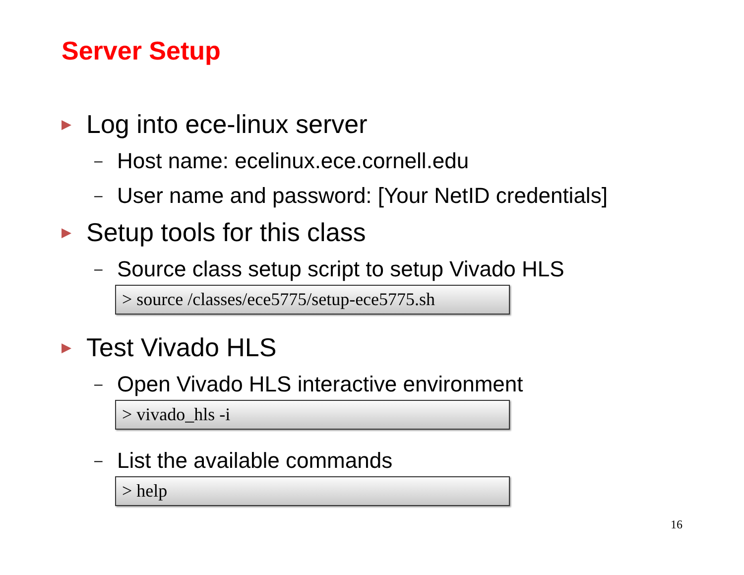Server Setup
▶ Log into ece-linux server
– Host name: ecelinux.ece.cornell.edu
– User name and password: [Your NetID credentials]
▶ Setup tools for this class
– Source class setup script to setup Vivado HLS
> source /classes/ece5775/setup-ece5775.sh
▶ Test Vivado HLS
– Open Vivado HLS interactive environment
> vivado_hls -i
– List the available commands
> help
16